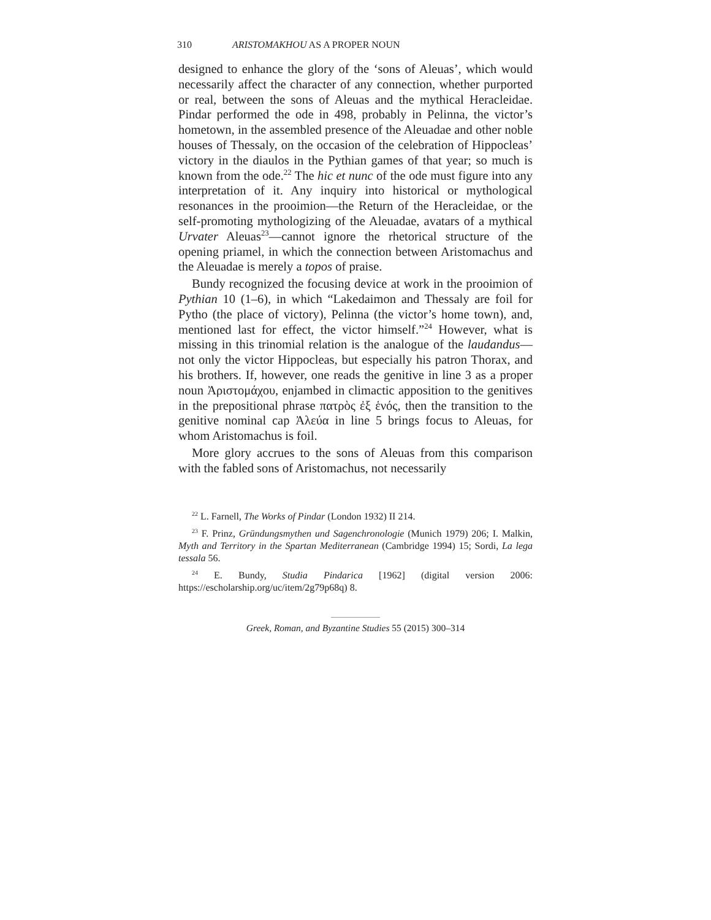310 ARISTOMAKHOU AS A PROPER NOUN
designed to enhance the glory of the ‘sons of Aleuas’, which would necessarily affect the character of any connection, whether purported or real, between the sons of Aleuas and the mythical Heracleidae. Pindar performed the ode in 498, probably in Pelinna, the victor’s hometown, in the assembled presence of the Aleuadae and other noble houses of Thessaly, on the occasion of the celebration of Hippocleas’ victory in the diaulos in the Pythian games of that year; so much is known from the ode.<sup>22</sup> The hic et nunc of the ode must figure into any interpretation of it. Any inquiry into historical or mythological resonances in the prooimion—the Return of the Heracleidae, or the self-promoting mythologizing of the Aleuadae, avatars of a mythical Urvater Aleuas<sup>23</sup>—cannot ignore the rhetorical structure of the opening priamel, in which the connection between Aristomachus and the Aleuadae is merely a topos of praise.
Bundy recognized the focusing device at work in the prooimion of Pythian 10 (1–6), in which “Lakedaimon and Thessaly are foil for Pytho (the place of victory), Pelinna (the victor’s home town), and, mentioned last for effect, the victor himself.”<sup>24</sup> However, what is missing in this trinomial relation is the analogue of the laudandus—not only the victor Hippocleas, but especially his patron Thorax, and his brothers. If, however, one reads the genitive in line 3 as a proper noun Ἀριστομάχου, enjambed in climactic apposition to the genitives in the prepositional phrase πατρὸς ἐξ ἑνός, then the transition to the genitive nominal cap Ἀλεύα in line 5 brings focus to Aleuas, for whom Aristomachus is foil.
More glory accrues to the sons of Aleuas from this comparison with the fabled sons of Aristomachus, not necessarily
<sup>22</sup> L. Farnell, The Works of Pindar (London 1932) II 214.
<sup>23</sup> F. Prinz, Gründungsmythen und Sagenchronologie (Munich 1979) 206; I. Malkin, Myth and Territory in the Spartan Mediterranean (Cambridge 1994) 15; Sordi, La lega tessala 56.
<sup>24</sup> E. Bundy, Studia Pindarica [1962] (digital version 2006: https://escholarship.org/uc/item/2g79p68q) 8.
Greek, Roman, and Byzantine Studies 55 (2015) 300–314